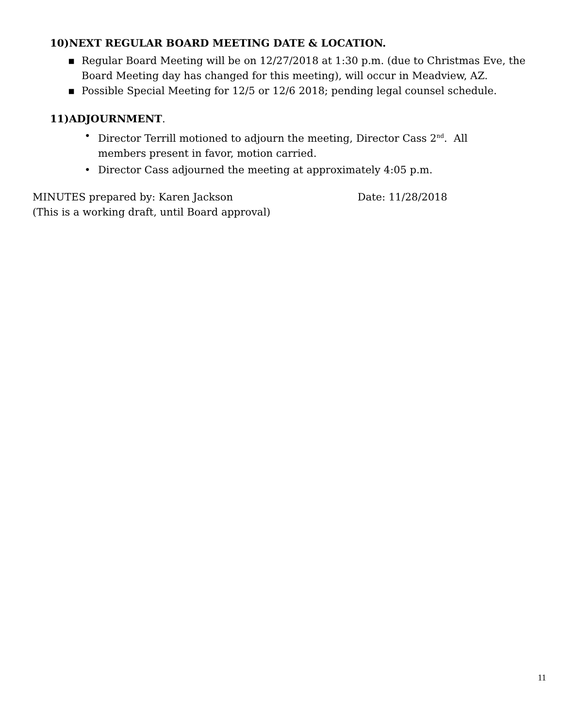10)NEXT REGULAR BOARD MEETING DATE & LOCATION.
▪ Regular Board Meeting will be on 12/27/2018 at 1:30 p.m. (due to Christmas Eve, the Board Meeting day has changed for this meeting), will occur in Meadview, AZ.
▪ Possible Special Meeting for 12/5 or 12/6 2018; pending legal counsel schedule.
11)ADJOURNMENT.
• Director Terrill motioned to adjourn the meeting, Director Cass 2<sup>nd</sup>. All members present in favor, motion carried.
• Director Cass adjourned the meeting at approximately 4:05 p.m.
MINUTES prepared by: Karen Jackson Date: 11/28/2018
(This is a working draft, until Board approval)
11